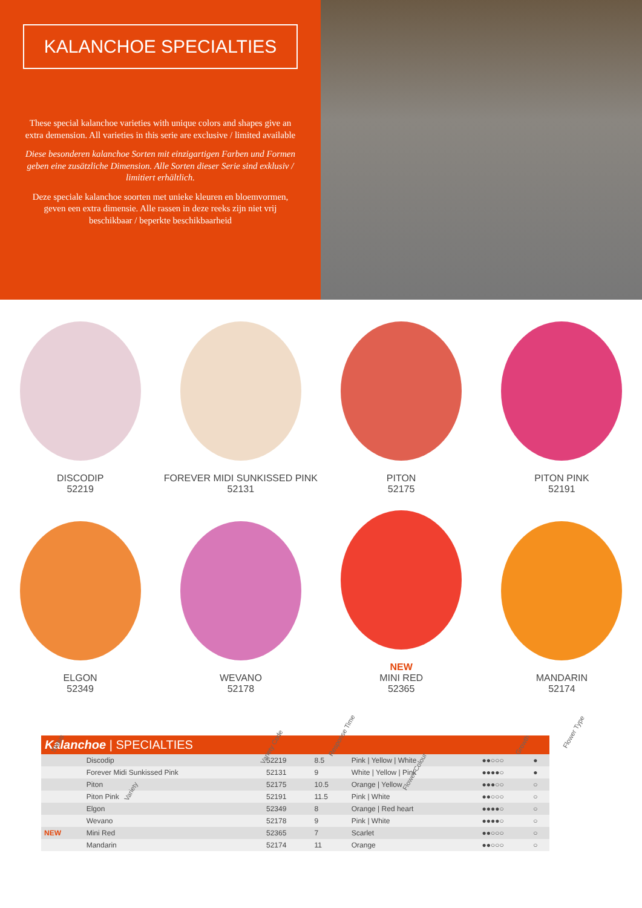KALANCHOE SPECIALTIES
These special kalanchoe varieties with unique colors and shapes give an extra demension. All varieties in this serie are exclusive / limited available
Diese besonderen kalanchoe Sorten mit einzigartigen Farben und Formen geben eine zusätzliche Dimension. Alle Sorten dieser Serie sind exklusiv / limitiert erhältlich.
Deze speciale kalanchoe soorten met unieke kleuren en bloemvormen, geven een extra dimensie. Alle rassen in deze reeks zijn niet vrij beschikbaar / beperkte beschikbaarheid
DISCODIP
52219
FOREVER MIDI SUNKISSED PINK
52131
PITON
52175
PITON PINK
52191
ELGON
52349
WEVANO
52178
NEW
MINI RED
52365
MANDARIN
52174
Status Variety Variety Code Response Time Flower Colour Growth Flower Type
| Kalanchoe / SPECIALTIES | | | | | | |
| | Discodip | 52219 | 8.5 | Pink / Yellow / White | ●●○○○ | ● |
| | Forever Midi Sunkissed Pink | 52131 | 9 | White / Yellow / Pink | ●●●●○ | ● |
| | Piton | 52175 | 10.5 | Orange / Yellow | ●●●○○ | ○ |
| | Piton Pink | 52191 | 11.5 | Pink / White | ●●○○○ | ○ |
| | Elgon | 52349 | 8 | Orange / Red heart | ●●●●○ | ○ |
| | Wevano | 52178 | 9 | Pink / White | ●●●●○ | ○ |
| NEW | Mini Red | 52365 | 7 | Scarlet | ●●○○○ | ○ |
| | Mandarin | 52174 | 11 | Orange | ●●○○○ | ○ |